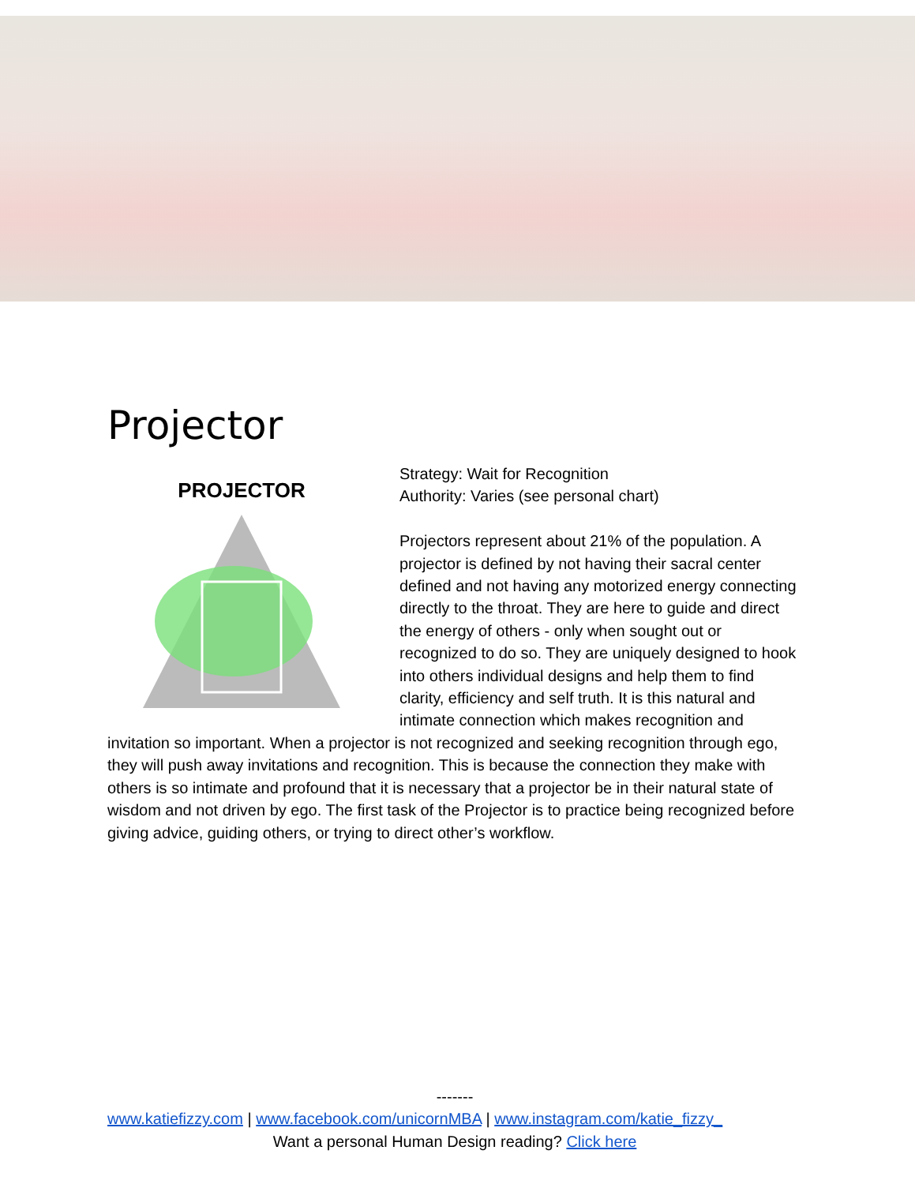Projector
PROJECTOR
Strategy: Wait for Recognition
Authority: Varies (see personal chart)
Projectors represent about 21% of the population. A projector is defined by not having their sacral center defined and not having any motorized energy connecting directly to the throat. They are here to guide and direct the energy of others - only when sought out or recognized to do so. They are uniquely designed to hook into others individual designs and help them to find clarity, efficiency and self truth. It is this natural and intimate connection which makes recognition and invitation so important. When a projector is not recognized and seeking recognition through ego, they will push away invitations and recognition. This is because the connection they make with others is so intimate and profound that it is necessary that a projector be in their natural state of wisdom and not driven by ego. The first task of the Projector is to practice being recognized before giving advice, guiding others, or trying to direct other’s workflow.
-------
www.katiefizzy.com | www.facebook.com/unicornMBA | www.instagram.com/katie_fizzy_
Want a personal Human Design reading? Click here